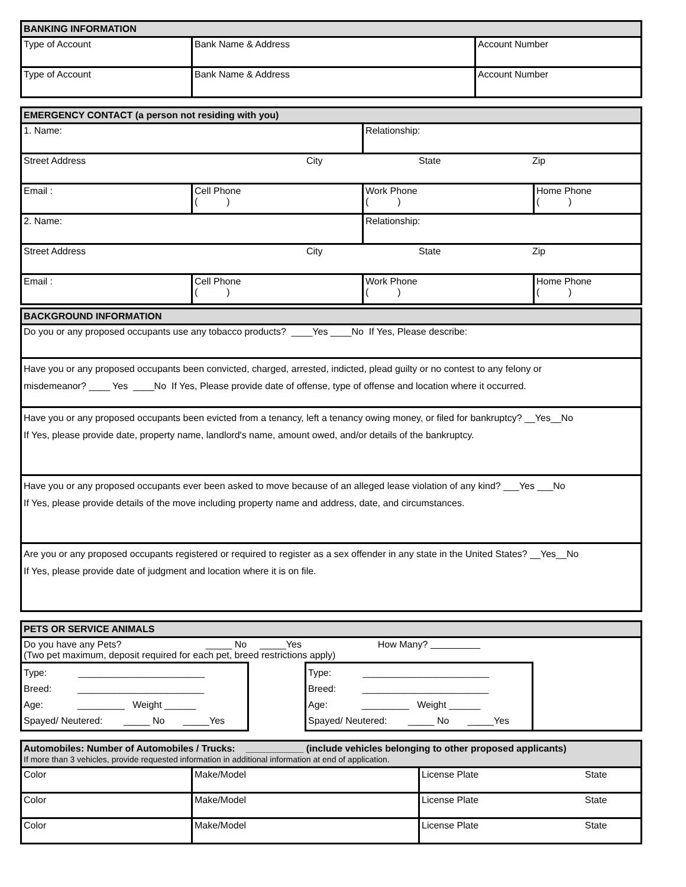| BANKING INFORMATION | | |
| --- | --- | --- |
| Type of Account | Bank Name & Address | Account Number |
| Type of Account | Bank Name & Address | Account Number |
| EMERGENCY CONTACT (a person not residing with you) | | | |
| --- | --- | --- | --- |
| 1. Name: | | Relationship: | |
| Street Address City State Zip | | | |
| Email : | Cell Phone ( ) | Work Phone ( ) | Home Phone ( ) |
| 2. Name: | | Relationship: | |
| Street Address City State Zip | | | |
| Email : | Cell Phone ( ) | Work Phone ( ) | Home Phone ( ) |
| BACKGROUND INFORMATION |
| --- |
| Do you or any proposed occupants use any tobacco products? ____Yes ____No If Yes, Please describe: |
| Have you or any proposed occupants been convicted, charged, arrested, indicted, plead guilty or no contest to any felony or misdemeanor? ____ Yes ____No If Yes, Please provide date of offense, type of offense and location where it occurred. |
| Have you or any proposed occupants been evicted from a tenancy, left a tenancy owing money, or filed for bankruptcy? __Yes__No If Yes, please provide date, property name, landlord's name, amount owed, and/or details of the bankruptcy. |
| Have you or any proposed occupants ever been asked to move because of an alleged lease violation of any kind? ___Yes ___No If Yes, please provide details of the move including property name and address, date, and circumstances. |
| Are you or any proposed occupants registered or required to register as a sex offender in any state in the United States? __Yes__No If Yes, please provide date of judgment and location where it is on file. |
| PETS OR SERVICE ANIMALS | | | |
| --- | --- | --- | --- |
| Do you have any Pets? _____ No _____Yes How Many? (Two pet maximum, deposit required for each pet, breed restrictions apply) | | | |
| Type: ________________________ Breed: ________________________ Age: _________ Weight ______ Spayed/ Neutered: _____ No _____Yes | | Type: ________________________ Breed: ________________________ Age: _________ Weight ______ Spayed/ Neutered: _____ No _____Yes | |
| Automobiles: Number of Automobiles / Trucks: ___________ (include vehicles belonging to other proposed applicants) If more than 3 vehicles, provide requested information in additional information at end of application. | | | |
| --- | --- | --- | --- |
| Color | Make/Model | License Plate | State |
| Color | Make/Model | License Plate | State |
| Color | Make/Model | License Plate | State |